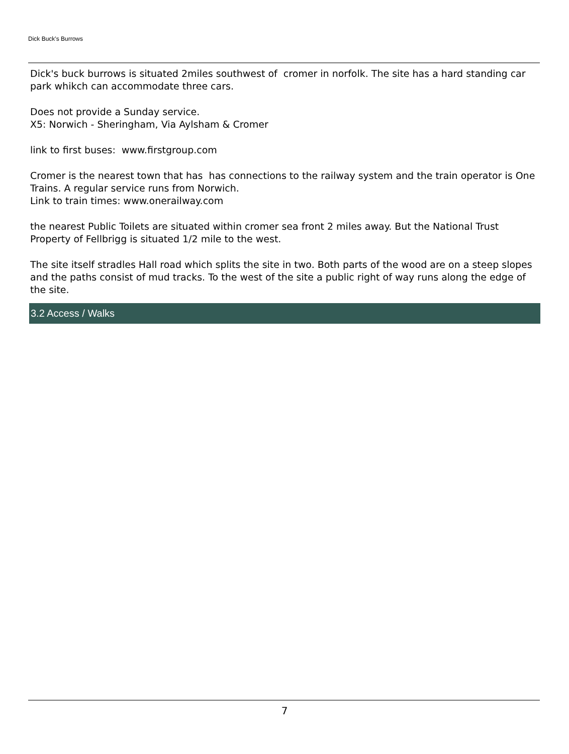Dick Buck's Burrows
Dick's buck burrows is situated 2miles southwest of cromer in norfolk. The site has a hard standing car park whikch can accommodate three cars.
Does not provide a Sunday service.
X5: Norwich - Sheringham, Via Aylsham & Cromer
link to first buses: www.firstgroup.com
Cromer is the nearest town that has has connections to the railway system and the train operator is One Trains. A regular service runs from Norwich.
Link to train times: www.onerailway.com
the nearest Public Toilets are situated within cromer sea front 2 miles away. But the National Trust Property of Fellbrigg is situated 1/2 mile to the west.
The site itself stradles Hall road which splits the site in two. Both parts of the wood are on a steep slopes and the paths consist of mud tracks. To the west of the site a public right of way runs along the edge of the site.
3.2 Access / Walks
7